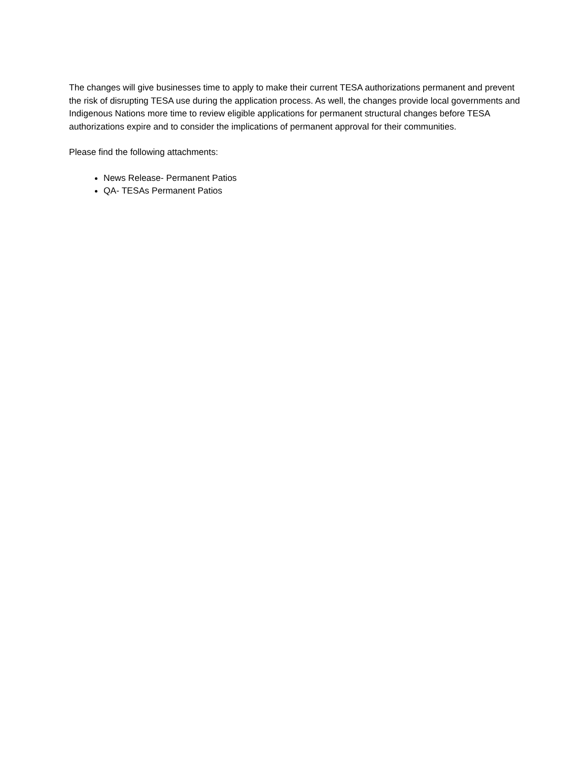The changes will give businesses time to apply to make their current TESA authorizations permanent and prevent the risk of disrupting TESA use during the application process. As well, the changes provide local governments and Indigenous Nations more time to review eligible applications for permanent structural changes before TESA authorizations expire and to consider the implications of permanent approval for their communities.
Please find the following attachments:
News Release- Permanent Patios
QA- TESAs Permanent Patios